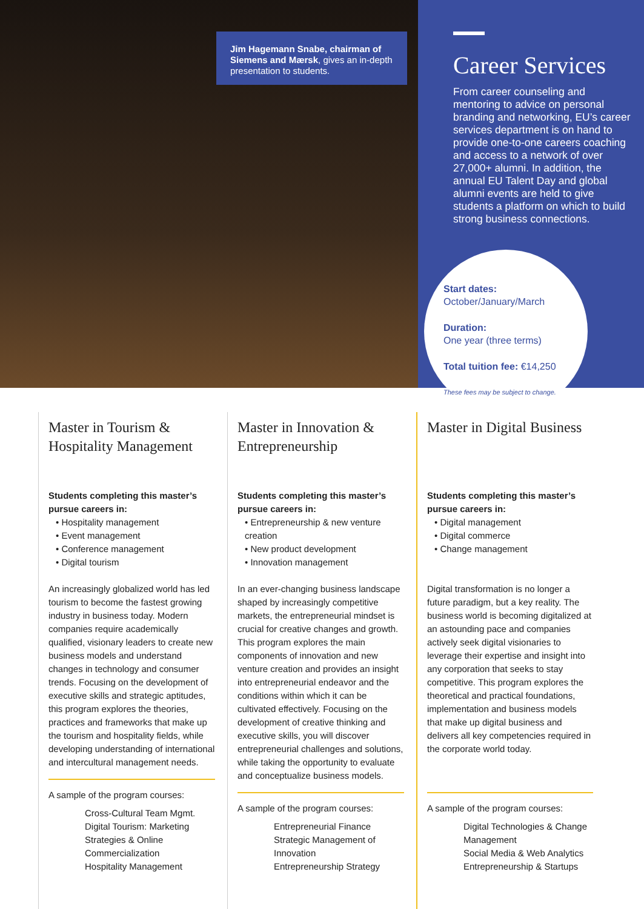Jim Hagemann Snabe, chairman of Siemens and Mærsk, gives an in-depth presentation to students.
Career Services
From career counseling and mentoring to advice on personal branding and networking, EU’s career services department is on hand to provide one-to-one careers coaching and access to a network of over 27,000+ alumni. In addition, the annual EU Talent Day and global alumni events are held to give students a platform on which to build strong business connections.
Start dates:
October/January/March
Duration:
One year (three terms)
Total tuition fee: €14,250
These fees may be subject to change.
Master in Tourism & Hospitality Management
Students completing this master’s pursue careers in:
• Hospitality management
• Event management
• Conference management
• Digital tourism
An increasingly globalized world has led tourism to become the fastest growing industry in business today. Modern companies require academically qualified, visionary leaders to create new business models and understand changes in technology and consumer trends. Focusing on the development of executive skills and strategic aptitudes, this program explores the theories, practices and frameworks that make up the tourism and hospitality fields, while developing understanding of international and intercultural management needs.
A sample of the program courses:
Cross-Cultural Team Mgmt.
Digital Tourism: Marketing Strategies & Online Commercialization
Hospitality Management
Master in Innovation & Entrepreneurship
Students completing this master’s pursue careers in:
• Entrepreneurship & new venture creation
• New product development
• Innovation management
In an ever-changing business landscape shaped by increasingly competitive markets, the entrepreneurial mindset is crucial for creative changes and growth. This program explores the main components of innovation and new venture creation and provides an insight into entrepreneurial endeavor and the conditions within which it can be cultivated effectively. Focusing on the development of creative thinking and executive skills, you will discover entrepreneurial challenges and solutions, while taking the opportunity to evaluate and conceptualize business models.
A sample of the program courses:
Entrepreneurial Finance
Strategic Management of Innovation
Entrepreneurship Strategy
Master in Digital Business
Students completing this master’s pursue careers in:
• Digital management
• Digital commerce
• Change management
Digital transformation is no longer a future paradigm, but a key reality. The business world is becoming digitalized at an astounding pace and companies actively seek digital visionaries to leverage their expertise and insight into any corporation that seeks to stay competitive. This program explores the theoretical and practical foundations, implementation and business models that make up digital business and delivers all key competencies required in the corporate world today.
A sample of the program courses:
Digital Technologies & Change Management
Social Media & Web Analytics
Entrepreneurship & Startups